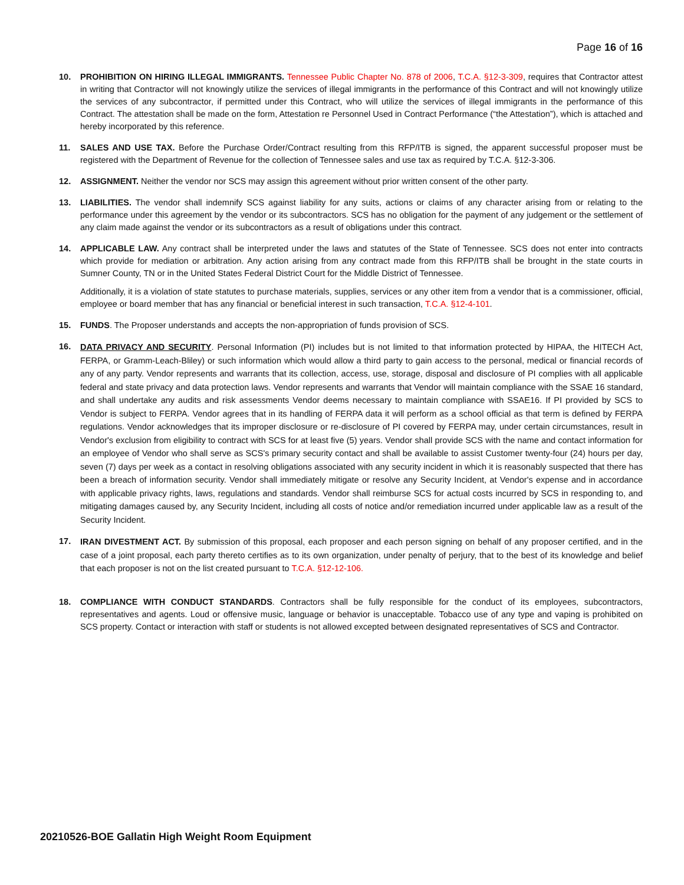Page 16 of 16
10. PROHIBITION ON HIRING ILLEGAL IMMIGRANTS. Tennessee Public Chapter No. 878 of 2006, T.C.A. §12-3-309, requires that Contractor attest in writing that Contractor will not knowingly utilize the services of illegal immigrants in the performance of this Contract and will not knowingly utilize the services of any subcontractor, if permitted under this Contract, who will utilize the services of illegal immigrants in the performance of this Contract. The attestation shall be made on the form, Attestation re Personnel Used in Contract Performance (“the Attestation”), which is attached and hereby incorporated by this reference.
11. SALES AND USE TAX. Before the Purchase Order/Contract resulting from this RFP/ITB is signed, the apparent successful proposer must be registered with the Department of Revenue for the collection of Tennessee sales and use tax as required by T.C.A. §12-3-306.
12. ASSIGNMENT. Neither the vendor nor SCS may assign this agreement without prior written consent of the other party.
13. LIABILITIES. The vendor shall indemnify SCS against liability for any suits, actions or claims of any character arising from or relating to the performance under this agreement by the vendor or its subcontractors. SCS has no obligation for the payment of any judgement or the settlement of any claim made against the vendor or its subcontractors as a result of obligations under this contract.
14. APPLICABLE LAW. Any contract shall be interpreted under the laws and statutes of the State of Tennessee. SCS does not enter into contracts which provide for mediation or arbitration. Any action arising from any contract made from this RFP/ITB shall be brought in the state courts in Sumner County, TN or in the United States Federal District Court for the Middle District of Tennessee.
Additionally, it is a violation of state statutes to purchase materials, supplies, services or any other item from a vendor that is a commissioner, official, employee or board member that has any financial or beneficial interest in such transaction, T.C.A. §12-4-101.
15. FUNDS. The Proposer understands and accepts the non-appropriation of funds provision of SCS.
16.
DATA PRIVACY AND SECURITY. Personal Information (PI) includes but is not limited to that information protected by HIPAA, the HITECH Act, FERPA, or Gramm-Leach-Bliley) or such information which would allow a third party to gain access to the personal, medical or financial records of any of any party. Vendor represents and warrants that its collection, access, use, storage, disposal and disclosure of PI complies with all applicable federal and state privacy and data protection laws. Vendor represents and warrants that Vendor will maintain compliance with the SSAE 16 standard, and shall undertake any audits and risk assessments Vendor deems necessary to maintain compliance with SSAE16. If PI provided by SCS to Vendor is subject to FERPA. Vendor agrees that in its handling of FERPA data it will perform as a school official as that term is defined by FERPA regulations. Vendor acknowledges that its improper disclosure or re-disclosure of PI covered by FERPA may, under certain circumstances, result in Vendor's exclusion from eligibility to contract with SCS for at least five (5) years. Vendor shall provide SCS with the name and contact information for an employee of Vendor who shall serve as SCS's primary security contact and shall be available to assist Customer twenty-four (24) hours per day, seven (7) days per week as a contact in resolving obligations associated with any security incident in which it is reasonably suspected that there has been a breach of information security. Vendor shall immediately mitigate or resolve any Security Incident, at Vendor's expense and in accordance with applicable privacy rights, laws, regulations and standards. Vendor shall reimburse SCS for actual costs incurred by SCS in responding to, and mitigating damages caused by, any Security Incident, including all costs of notice and/or remediation incurred under applicable law as a result of the Security Incident.
17.
IRAN DIVESTMENT ACT. By submission of this proposal, each proposer and each person signing on behalf of any proposer certified, and in the case of a joint proposal, each party thereto certifies as to its own organization, under penalty of perjury, that to the best of its knowledge and belief that each proposer is not on the list created pursuant to T.C.A. §12-12-106.
18. COMPLIANCE WITH CONDUCT STANDARDS. Contractors shall be fully responsible for the conduct of its employees, subcontractors, representatives and agents. Loud or offensive music, language or behavior is unacceptable. Tobacco use of any type and vaping is prohibited on SCS property. Contact or interaction with staff or students is not allowed excepted between designated representatives of SCS and Contractor.
20210526-BOE Gallatin High Weight Room Equipment